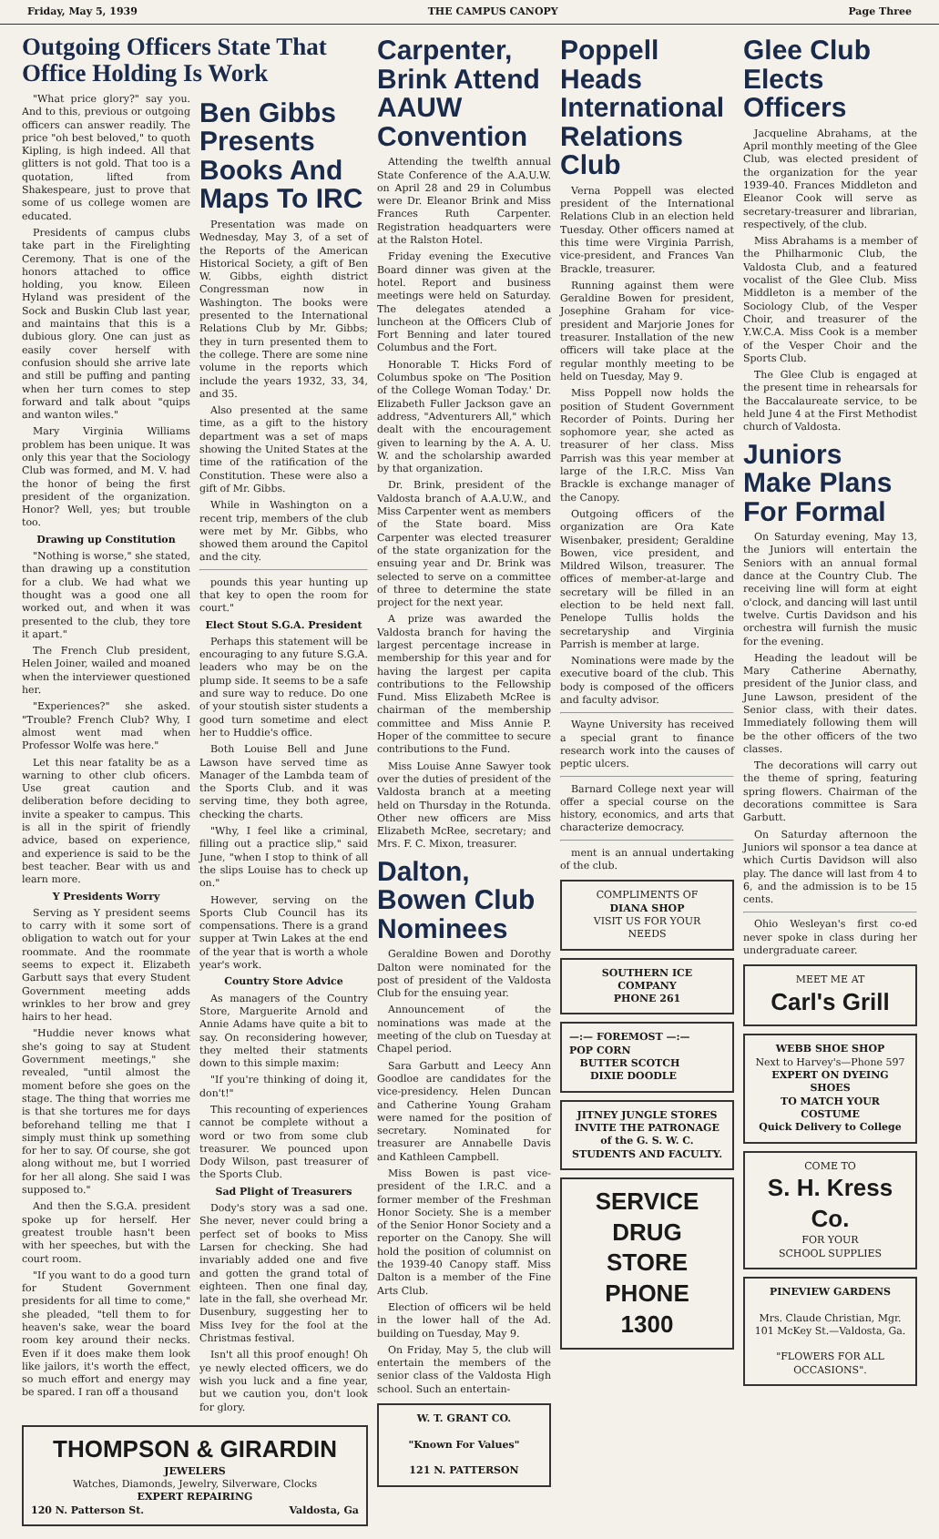Friday, May 5, 1939 THE CAMPUS CANOPY Page Three
Outgoing Officers State That Office Holding Is Work
"What price glory?" say you. And to this, previous or outgoing officers can answer readily. The price "oh best beloved," to quoth Kipling, is high indeed. All that glitters is not gold. That too is a quotation, lifted from Shakespeare, just to prove that some of us college women are educated.
Presidents of campus clubs take part in the Firelighting Ceremony. That is one of the honors attached to office holding, you know. Eileen Hyland was president of the Sock and Buskin Club last year, and maintains that this is a dubious glory. One can just as easily cover herself with confusion should she arrive late and still be puffing and panting when her turn comes to step forward and talk about "quips and wanton wiles."
Mary Virginia Williams problem has been unique. It was only this year that the Sociology Club was formed, and M. V. had the honor of being the first president of the organization. Honor? Well, yes; but trouble too.
Drawing up Constitution
"Nothing is worse," she stated, than drawing up a constitution for a club. We had what we thought was a good one all worked out, and when it was presented to the club, they tore it apart."
The French Club president, Helen Joiner, wailed and moaned when the interviewer questioned her.
"Experiences?" she asked. "Trouble? French Club? Why, I almost went mad when Professor Wolfe was here."
Let this near fatality be as a warning to other club oficers. Use great caution and deliberation before deciding to invite a speaker to campus. This is all in the spirit of friendly advice, based on experience, and experience is said to be the best teacher. Bear with us and learn more.
Y Presidents Worry
Serving as Y president seems to carry with it some sort of obligation to watch out for your roommate. And the roommate seems to expect it. Elizabeth Garbutt says that every Student Government meeting adds wrinkles to her brow and grey hairs to her head.
"Huddie never knows what she's going to say at Student Government meetings," she revealed, "until almost the moment before she goes on the stage. The thing that worries me is that she tortures me for days beforehand telling me that I simply must think up something for her to say. Of course, she got along without me, but I worried for her all along. She said I was supposed to."
And then the S.G.A. president spoke up for herself. Her greatest trouble hasn't been with her speeches, but with the court room.
"If you want to do a good turn for Student Government presidents for all time to come," she pleaded, "tell them to for heaven's sake, wear the board room key around their necks. Even if it does make them look like jailors, it's worth the effect, so much effort and energy may be spared. I ran off a thousand
Ben Gibbs Presents Books And Maps To IRC
Presentation was made on Wednesday, May 3, of a set of the Reports of the American Historical Society, a gift of Ben W. Gibbs, eighth district Congressman now in Washington. The books were presented to the International Relations Club by Mr. Gibbs; they in turn presented them to the college. There are some nine volume in the reports which include the years 1932, 33, 34, and 35.
Also presented at the same time, as a gift to the history department was a set of maps showing the United States at the time of the ratification of the Constitution. These were also a gift of Mr. Gibbs.
While in Washington on a recent trip, members of the club were met by Mr. Gibbs, who showed them around the Capitol and the city.
pounds this year hunting up that key to open the room for court."
Elect Stout S.G.A. President
Perhaps this statement will be encouraging to any future S.G.A. leaders who may be on the plump side. It seems to be a safe and sure way to reduce. Do one of your stoutish sister students a good turn sometime and elect her to Huddie's office.
Both Louise Bell and June Lawson have served time as Manager of the Lambda team of the Sports Club. and it was serving time, they both agree, checking the charts.
"Why, I feel like a criminal, filling out a practice slip," said June, "when I stop to think of all the slips Louise has to check up on."
However, serving on the Sports Club Council has its compensations. There is a grand supper at Twin Lakes at the end of the year that is worth a whole year's work.
Country Store Advice
As managers of the Country Store, Marguerite Arnold and Annie Adams have quite a bit to say. On reconsidering however, they melted their statments down to this simple maxim:
"If you're thinking of doing it, don't!"
This recounting of experiences cannot be complete without a word or two from some club treasurer. We pounced upon Dody Wilson, past treasurer of the Sports Club.
Sad Plight of Treasurers
Dody's story was a sad one. She never, never could bring a perfect set of books to Miss Larsen for checking. She had invariably added one and five and gotten the grand total of eighteen. Then one final day, late in the fall, she overhead Mr. Dusenbury, suggesting her to Miss Ivey for the fool at the Christmas festival.
Isn't all this proof enough! Oh ye newly elected officers, we do wish you luck and a fine year, but we caution you, don't look for glory.
THOMPSON & GIRARDIN
JEWELERS
Watches, Diamonds, Jewelry, Silverware, Clocks
EXPERT REPAIRING
120 N. Patterson St. Valdosta, Ga
Carpenter, Brink Attend AAUW Convention
Attending the twelfth annual State Conference of the A.A.U.W. on April 28 and 29 in Columbus were Dr. Eleanor Brink and Miss Frances Ruth Carpenter. Registration headquarters were at the Ralston Hotel.
Friday evening the Executive Board dinner was given at the hotel. Report and business meetings were held on Saturday. The delegates atended a luncheon at the Officers Club of Fort Benning and later toured Columbus and the Fort.
Honorable T. Hicks Ford of Columbus spoke on 'The Position of the College Woman Today.' Dr. Elizabeth Fuller Jackson gave an address, "Adventurers All," which dealt with the encouragement given to learning by the A. A. U. W. and the scholarship awarded by that organization.
Dr. Brink, president of the Valdosta branch of A.A.U.W., and Miss Carpenter went as members of the State board. Miss Carpenter was elected treasurer of the state organization for the ensuing year and Dr. Brink was selected to serve on a committee of three to determine the state project for the next year.
A prize was awarded the Valdosta branch for having the largest percentage increase in membership for this year and for having the largest per capita contributions to the Fellowship Fund. Miss Elizabeth McRee is chairman of the membership committee and Miss Annie P. Hoper of the committee to secure contributions to the Fund.
Miss Louise Anne Sawyer took over the duties of president of the Valdosta branch at a meeting held on Thursday in the Rotunda. Other new officers are Miss Elizabeth McRee, secretary; and Mrs. F. C. Mixon, treasurer.
Dalton, Bowen Club Nominees
Geraldine Bowen and Dorothy Dalton were nominated for the post of president of the Valdosta Club for the ensuing year.
Announcement of the nominations was made at the meeting of the club on Tuesday at Chapel period.
Sara Garbutt and Leecy Ann Goodloe are candidates for the vice-presidency. Helen Duncan and Catherine Young Graham were named for the position of secretary. Nominated for treasurer are Annabelle Davis and Kathleen Campbell.
Miss Bowen is past vice-president of the I.R.C. and a former member of the Freshman Honor Society. She is a member of the Senior Honor Society and a reporter on the Canopy. She will hold the position of columnist on the 1939-40 Canopy staff. Miss Dalton is a member of the Fine Arts Club.
Election of officers wil be held in the lower hall of the Ad. building on Tuesday, May 9.
On Friday, May 5, the club will entertain the members of the senior class of the Valdosta High school. Such an entertain-
W. T. GRANT CO.
"Known For Values"
121 N. PATTERSON
Poppell Heads International Relations Club
Verna Poppell was elected president of the International Relations Club in an election held Tuesday. Other officers named at this time were Virginia Parrish, vice-president, and Frances Van Brackle, treasurer.
Running against them were Geraldine Bowen for president, Josephine Graham for vice-president and Marjorie Jones for treasurer. Installation of the new officers will take place at the regular monthly meeting to be held on Tuesday, May 9.
Miss Poppell now holds the position of Student Government Recorder of Points. During her sophomore year, she acted as treasurer of her class. Miss Parrish was this year member at large of the I.R.C. Miss Van Brackle is exchange manager of the Canopy.
Outgoing officers of the organization are Ora Kate Wisenbaker, president; Geraldine Bowen, vice president, and Mildred Wilson, treasurer. The offices of member-at-large and secretary will be filled in an election to be held next fall. Penelope Tullis holds the secretaryship and Virginia Parrish is member at large.
Nominations were made by the executive board of the club. This body is composed of the officers and faculty advisor.
Wayne University has received a special grant to finance research work into the causes of peptic ulcers.
Barnard College next year will offer a special course on the history, economics, and arts that characterize democracy.
ment is an annual undertaking of the club.
COMPLIMENTS OF
DIANA SHOP
VISIT US FOR YOUR
NEEDS
SOUTHERN ICE
COMPANY
PHONE 261
—:— FOREMOST —:—
POP CORN
BUTTER SCOTCH
DIXIE DOODLE
JITNEY JUNGLE STORES
INVITE THE PATRONAGE
of the G. S. W. C.
STUDENTS AND FACULTY.
SERVICE
DRUG
STORE
PHONE
1300
Glee Club Elects Officers
Jacqueline Abrahams, at the April monthly meeting of the Glee Club, was elected president of the organization for the year 1939-40. Frances Middleton and Eleanor Cook will serve as secretary-treasurer and librarian, respectively, of the club.
Miss Abrahams is a member of the Philharmonic Club, the Valdosta Club, and a featured vocalist of the Glee Club. Miss Middleton is a member of the Sociology Club, of the Vesper Choir, and treasurer of the Y.W.C.A. Miss Cook is a member of the Vesper Choir and the Sports Club.
The Glee Club is engaged at the present time in rehearsals for the Baccalaureate service, to be held June 4 at the First Methodist church of Valdosta.
Juniors Make Plans For Formal
On Saturday evening, May 13, the Juniors will entertain the Seniors with an annual formal dance at the Country Club. The receiving line will form at eight o'clock, and dancing will last until twelve. Curtis Davidson and his orchestra will furnish the music for the evening.
Heading the leadout will be Mary Catherine Abernathy, president of the Junior class, and June Lawson, president of the Senior class, with their dates. Immediately following them will be the other officers of the two classes.
The decorations will carry out the theme of spring, featuring spring flowers. Chairman of the decorations committee is Sara Garbutt.
On Saturday afternoon the Juniors wil sponsor a tea dance at which Curtis Davidson will also play. The dance will last from 4 to 6, and the admission is to be 15 cents.
Ohio Wesleyan's first co-ed never spoke in class during her undergraduate career.
MEET ME AT
Carl's Grill
WEBB SHOE SHOP
Next to Harvey's—Phone 597
EXPERT ON DYEING SHOES
TO MATCH YOUR COSTUME
Quick Delivery to College
COME TO
S. H. Kress Co.
FOR YOUR
SCHOOL SUPPLIES
PINEVIEW GARDENS
Mrs. Claude Christian, Mgr.
101 McKey St.—Valdosta, Ga.
"FLOWERS FOR ALL
OCCASIONS".